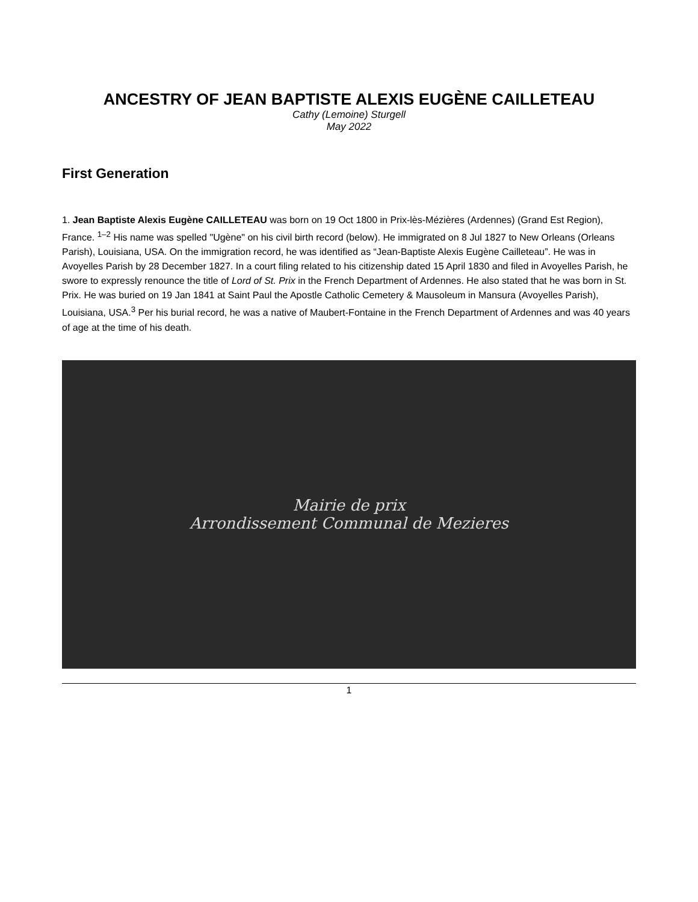ANCESTRY OF JEAN BAPTISTE ALEXIS EUGÈNE CAILLETEAU
Cathy (Lemoine) Sturgell
May 2022
First Generation
1. Jean Baptiste Alexis Eugène CAILLETEAU was born on 19 Oct 1800 in Prix-lès-Mézières (Ardennes) (Grand Est Region), France. <sup>1–2</sup> His name was spelled "Ugène" on his civil birth record (below). He immigrated on 8 Jul 1827 to New Orleans (Orleans Parish), Louisiana, USA. On the immigration record, he was identified as “Jean-Baptiste Alexis Eugène Cailleteau”. He was in Avoyelles Parish by 28 December 1827. In a court filing related to his citizenship dated 15 April 1830 and filed in Avoyelles Parish, he swore to expressly renounce the title of Lord of St. Prix in the French Department of Ardennes. He also stated that he was born in St. Prix. He was buried on 19 Jan 1841 at Saint Paul the Apostle Catholic Cemetery & Mausoleum in Mansura (Avoyelles Parish), Louisiana, USA.<sup>3</sup> Per his burial record, he was a native of Maubert-Fontaine in the French Department of Ardennes and was 40 years of age at the time of his death.
Mairie de prix
Arrondissement Communal de Mezieres
1